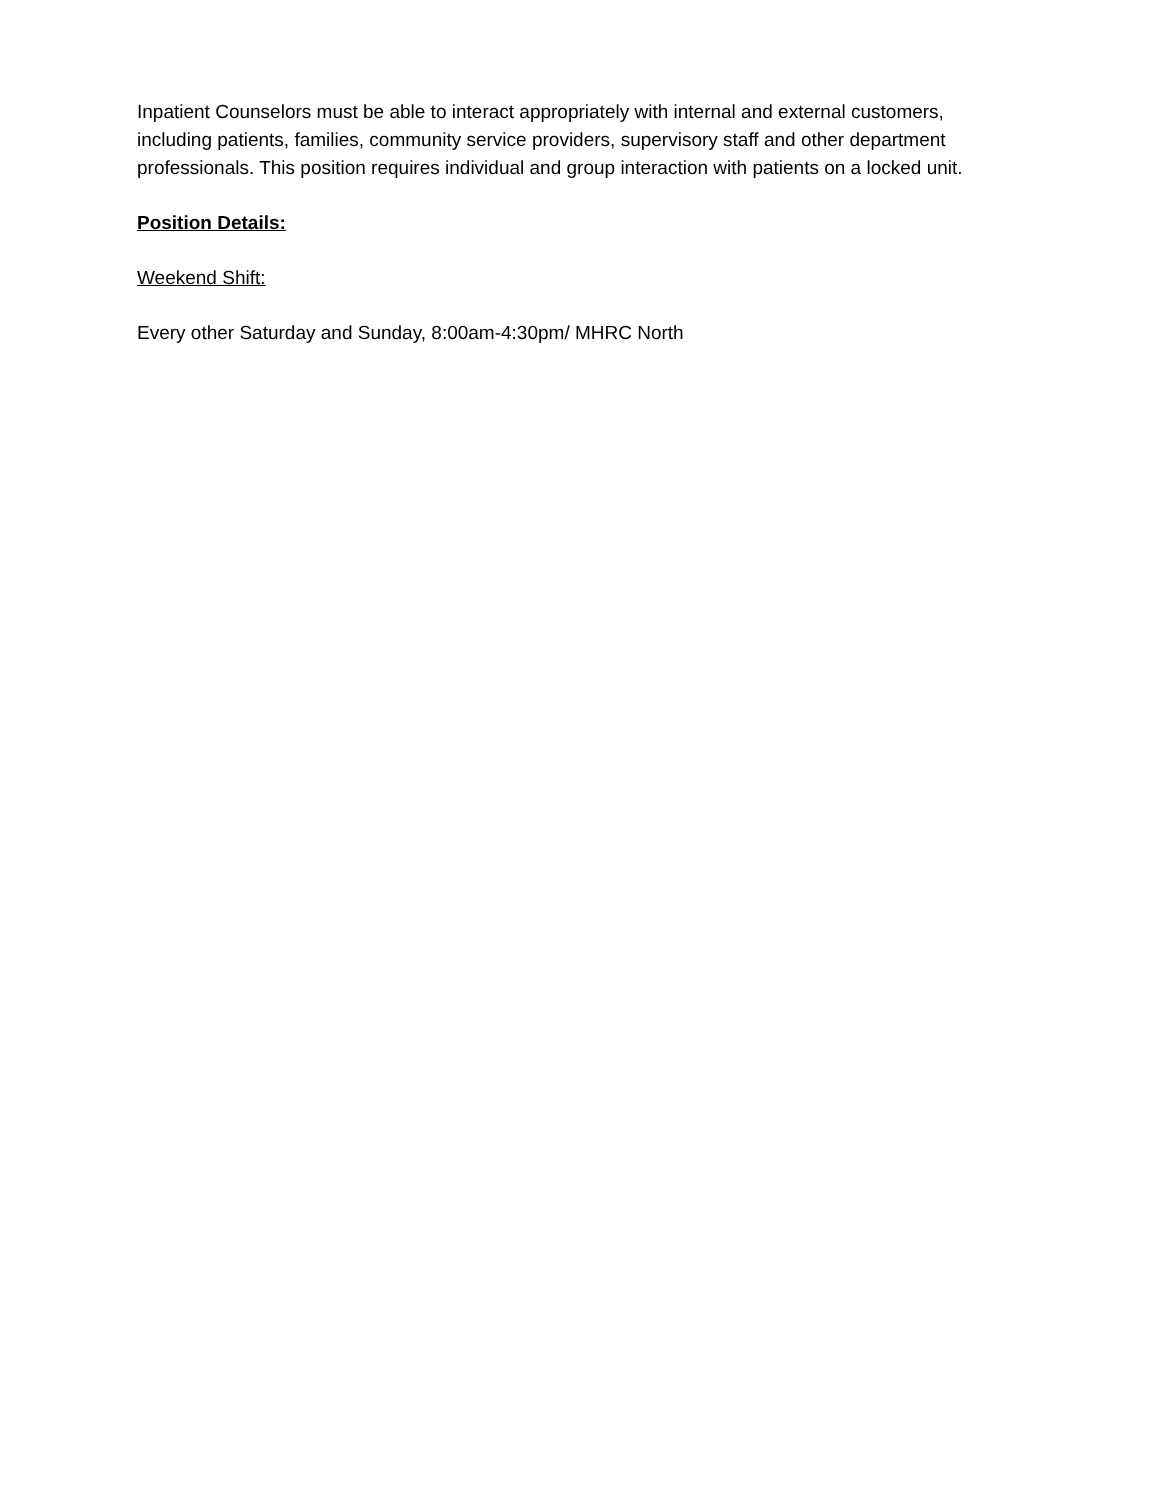Inpatient Counselors must be able to interact appropriately with internal and external customers, including patients, families, community service providers, supervisory staff and other department professionals. This position requires individual and group interaction with patients on a locked unit.
Position Details:
Weekend Shift:
Every other Saturday and Sunday, 8:00am-4:30pm/ MHRC North